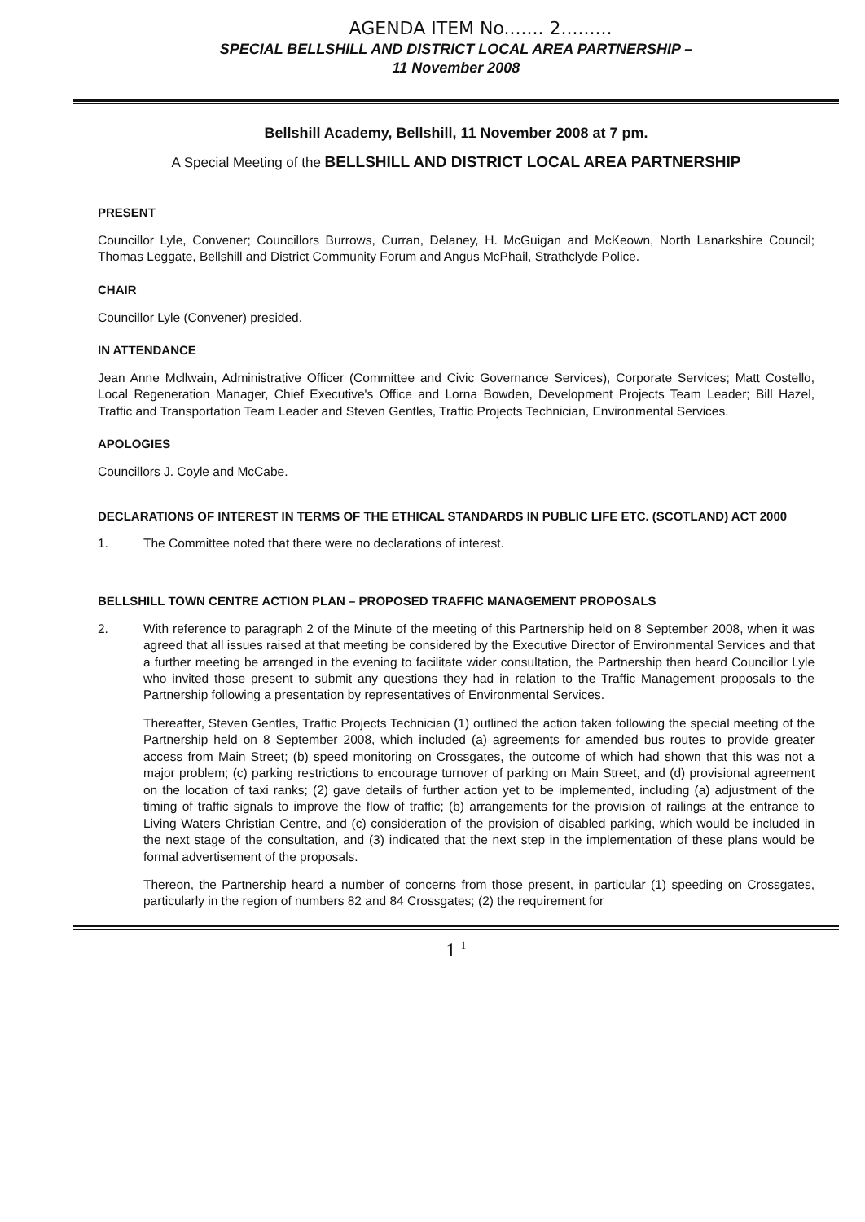AGENDA ITEM No....... 2.........
SPECIAL BELLSHILL AND DISTRICT LOCAL AREA PARTNERSHIP –
11 November 2008
Bellshill Academy, Bellshill, 11 November 2008 at 7 pm.
A Special Meeting of the BELLSHILL AND DISTRICT LOCAL AREA PARTNERSHIP
PRESENT
Councillor Lyle, Convener; Councillors Burrows, Curran, Delaney, H. McGuigan and McKeown, North Lanarkshire Council; Thomas Leggate, Bellshill and District Community Forum and Angus McPhail, Strathclyde Police.
CHAIR
Councillor Lyle (Convener) presided.
IN ATTENDANCE
Jean Anne Mcllwain, Administrative Officer (Committee and Civic Governance Services), Corporate Services; Matt Costello, Local Regeneration Manager, Chief Executive's Office and Lorna Bowden, Development Projects Team Leader; Bill Hazel, Traffic and Transportation Team Leader and Steven Gentles, Traffic Projects Technician, Environmental Services.
APOLOGIES
Councillors J. Coyle and McCabe.
DECLARATIONS OF INTEREST IN TERMS OF THE ETHICAL STANDARDS IN PUBLIC LIFE ETC. (SCOTLAND) ACT 2000
1. The Committee noted that there were no declarations of interest.
BELLSHILL TOWN CENTRE ACTION PLAN – PROPOSED TRAFFIC MANAGEMENT PROPOSALS
2. With reference to paragraph 2 of the Minute of the meeting of this Partnership held on 8 September 2008, when it was agreed that all issues raised at that meeting be considered by the Executive Director of Environmental Services and that a further meeting be arranged in the evening to facilitate wider consultation, the Partnership then heard Councillor Lyle who invited those present to submit any questions they had in relation to the Traffic Management proposals to the Partnership following a presentation by representatives of Environmental Services.
Thereafter, Steven Gentles, Traffic Projects Technician (1) outlined the action taken following the special meeting of the Partnership held on 8 September 2008, which included (a) agreements for amended bus routes to provide greater access from Main Street; (b) speed monitoring on Crossgates, the outcome of which had shown that this was not a major problem; (c) parking restrictions to encourage turnover of parking on Main Street, and (d) provisional agreement on the location of taxi ranks; (2) gave details of further action yet to be implemented, including (a) adjustment of the timing of traffic signals to improve the flow of traffic; (b) arrangements for the provision of railings at the entrance to Living Waters Christian Centre, and (c) consideration of the provision of disabled parking, which would be included in the next stage of the consultation, and (3) indicated that the next step in the implementation of these plans would be formal advertisement of the proposals.
Thereon, the Partnership heard a number of concerns from those present, in particular (1) speeding on Crossgates, particularly in the region of numbers 82 and 84 Crossgates; (2) the requirement for
1 <sup>1</sup>